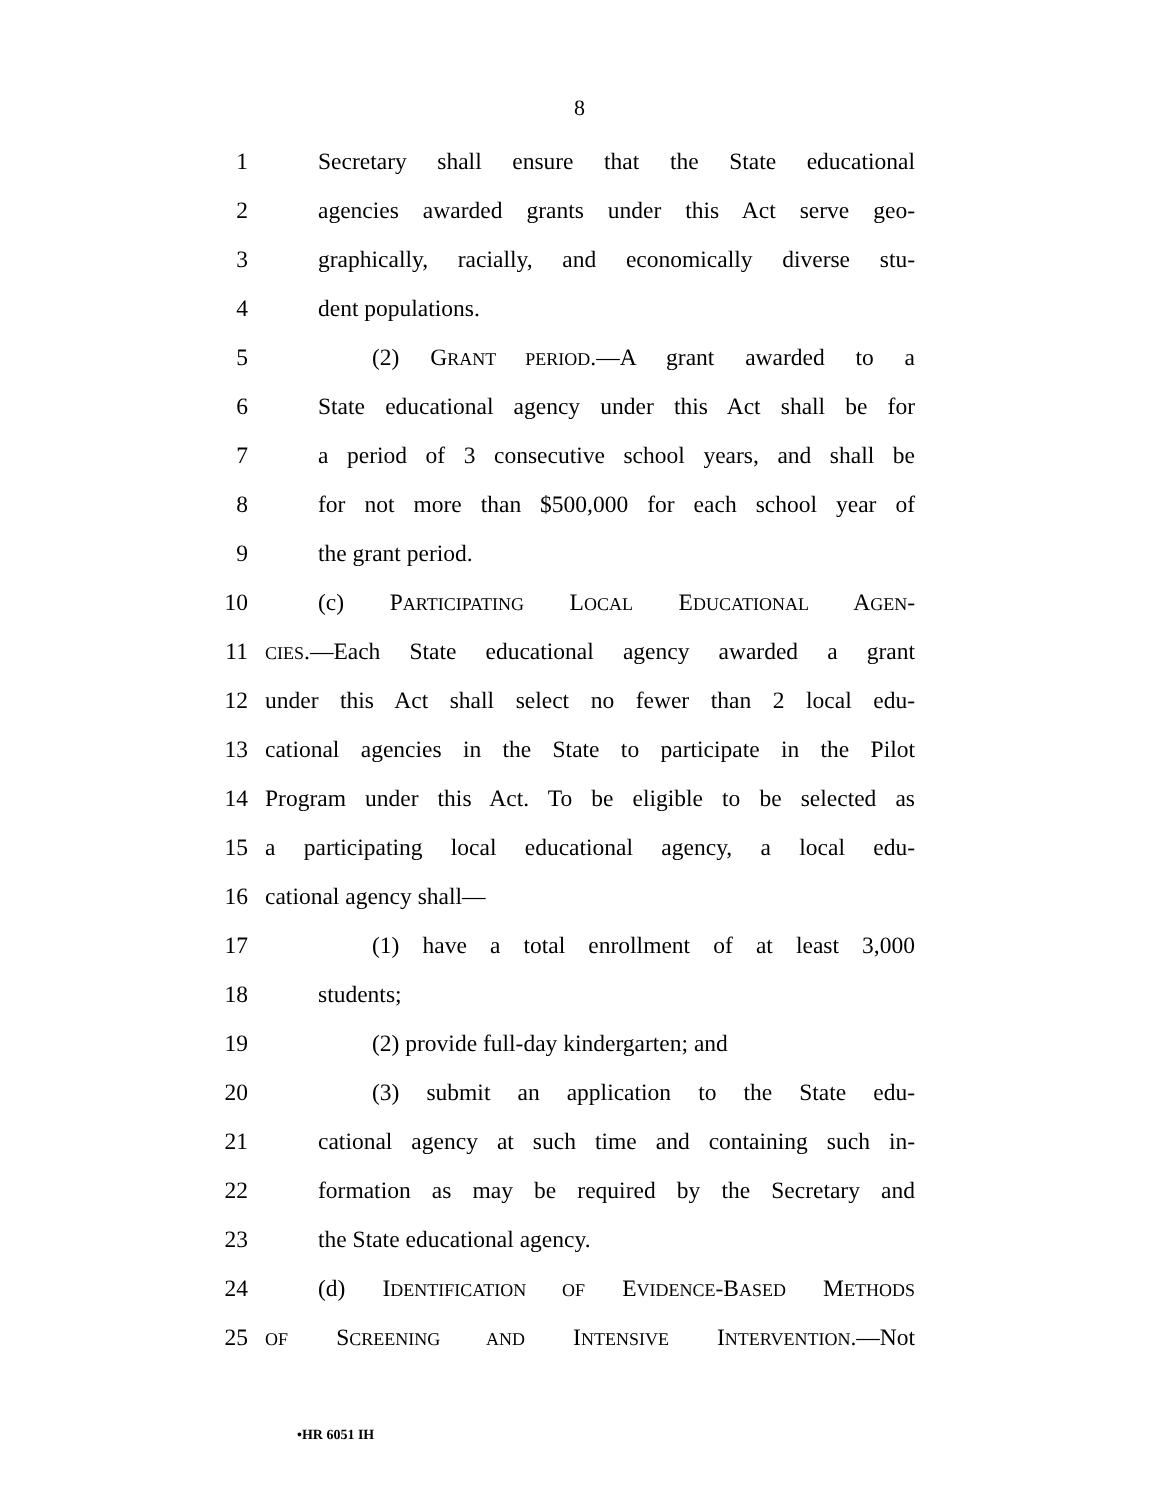8
1 Secretary shall ensure that the State educational
2 agencies awarded grants under this Act serve geo-
3 graphically, racially, and economically diverse stu-
4 dent populations.
5 (2) GRANT PERIOD.—A grant awarded to a
6 State educational agency under this Act shall be for
7 a period of 3 consecutive school years, and shall be
8 for not more than $500,000 for each school year of
9 the grant period.
10 (c) PARTICIPATING LOCAL EDUCATIONAL AGEN-
11 CIES.—Each State educational agency awarded a grant
12 under this Act shall select no fewer than 2 local edu-
13 cational agencies in the State to participate in the Pilot
14 Program under this Act. To be eligible to be selected as
15 a participating local educational agency, a local edu-
16 cational agency shall—
17 (1) have a total enrollment of at least 3,000
18 students;
19 (2) provide full-day kindergarten; and
20 (3) submit an application to the State edu-
21 cational agency at such time and containing such in-
22 formation as may be required by the Secretary and
23 the State educational agency.
24 (d) IDENTIFICATION OF EVIDENCE-BASED METHODS
25 OF SCREENING AND INTENSIVE INTERVENTION.—Not
•HR 6051 IH